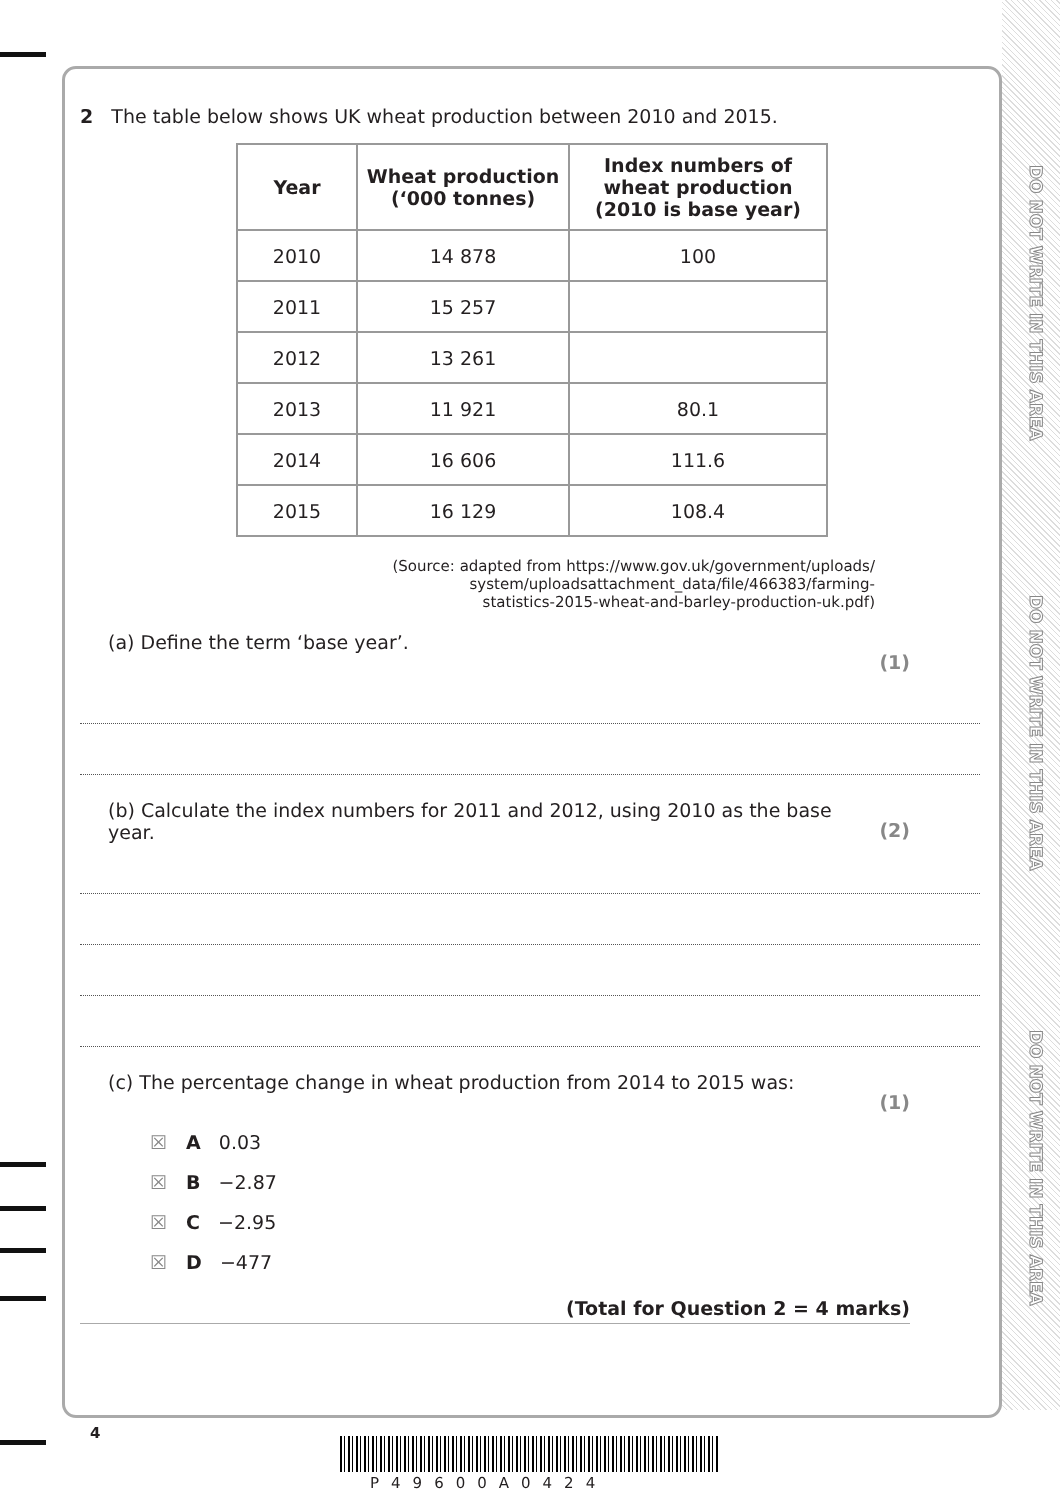DO NOT WRITE IN THIS AREA
DO NOT WRITE IN THIS AREA
DO NOT WRITE IN THIS AREA
2 The table below shows UK wheat production between 2010 and 2015.
| Year | Wheat production (‘000 tonnes) | Index numbers of wheat production (2010 is base year) |
| --- | --- | --- |
| 2010 | 14 878 | 100 |
| 2011 | 15 257 | |
| 2012 | 13 261 | |
| 2013 | 11 921 | 80.1 |
| 2014 | 16 606 | 111.6 |
| 2015 | 16 129 | 108.4 |
(Source: adapted from https://www.gov.uk/government/uploads/
system/uploadsattachment_data/file/466383/farming-
statistics-2015-wheat-and-barley-production-uk.pdf)
(a) Define the term ‘base year’. (1)
(b) Calculate the index numbers for 2011 and 2012, using 2010 as the base year. (2)
(c) The percentage change in wheat production from 2014 to 2015 was: (1)
☒ A 0.03
☒ B −2.87
☒ C −2.95
☒ D −477
(Total for Question 2 = 4 marks)
4
P49600A0424